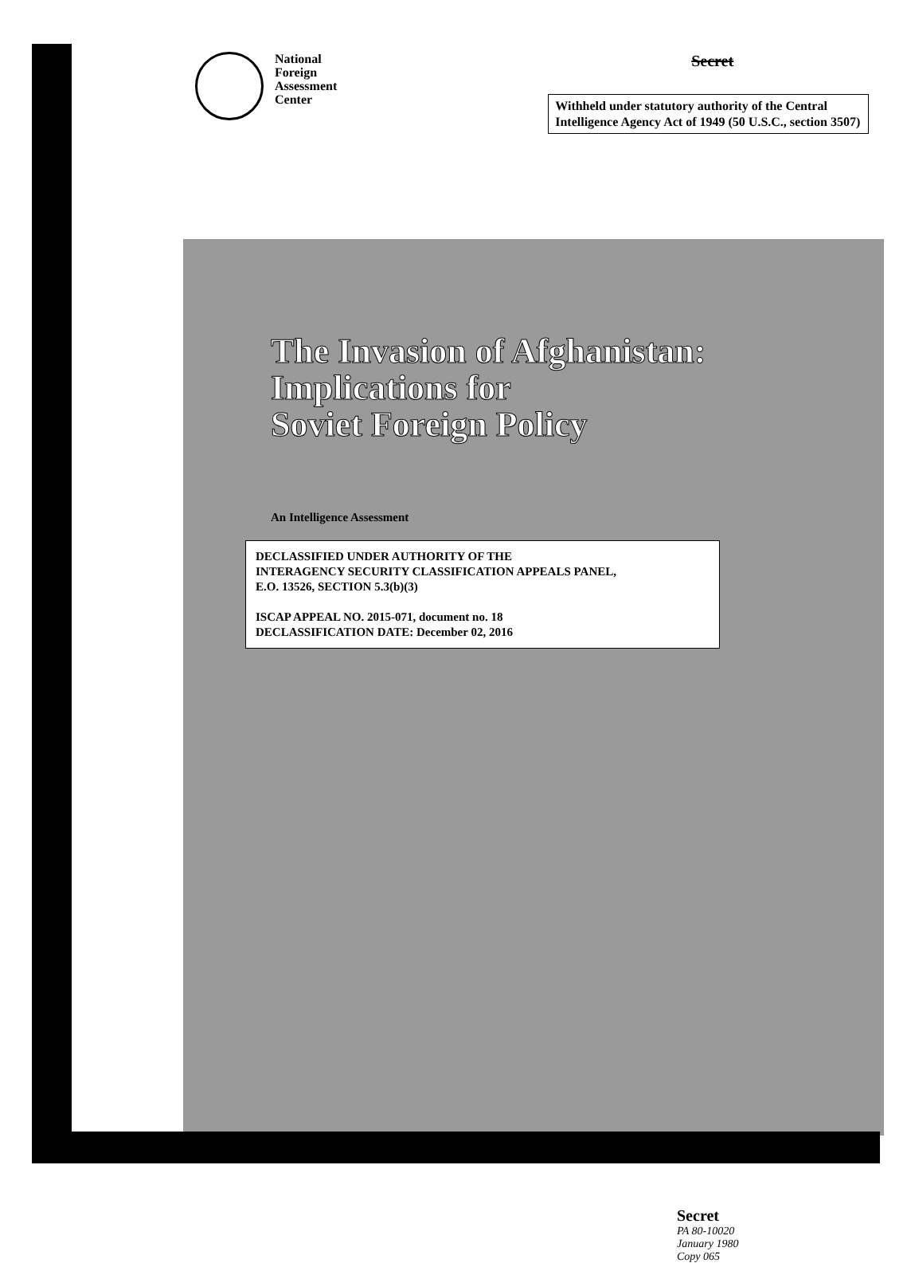National
Foreign
Assessment
Center
Secret
Withheld under statutory authority of the Central Intelligence Agency Act of 1949 (50 U.S.C., section 3507)
The Invasion of Afghanistan:
Implications for
Soviet Foreign Policy
An Intelligence Assessment
DECLASSIFIED UNDER AUTHORITY OF THE
INTERAGENCY SECURITY CLASSIFICATION APPEALS PANEL,
E.O. 13526, SECTION 5.3(b)(3)
ISCAP APPEAL NO. 2015-071, document no. 18
DECLASSIFICATION DATE: December 02, 2016
Secret
PA 80-10020
January 1980
Copy 065